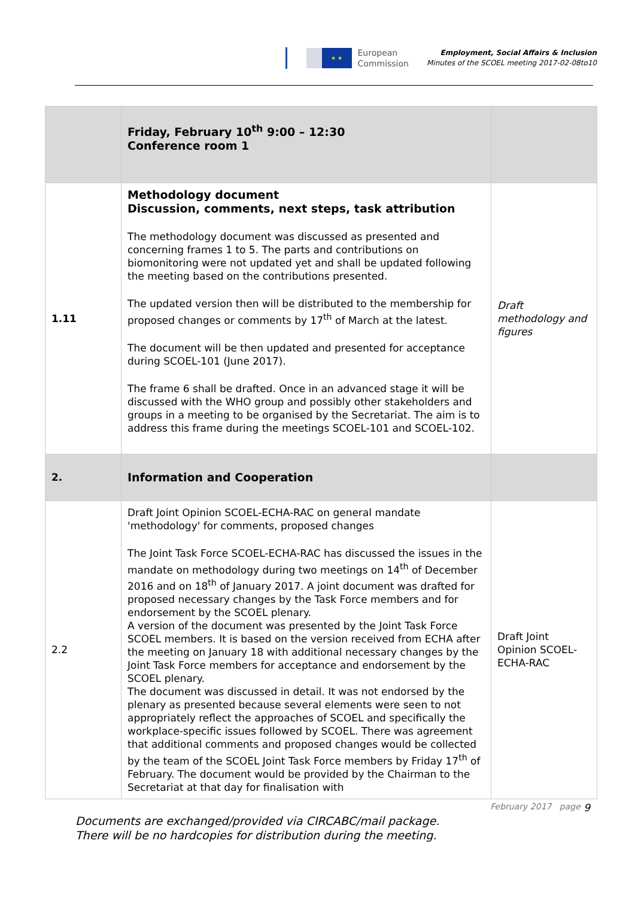★ ★
European
Commission
Employment, Social Affairs & Inclusion
Minutes of the SCOEL meeting 2017-02-08to10
| | Friday, February 10<sup>th</sup> 9:00 – 12:30 Conference room 1 | |
| 1.11 | Methodology document Discussion, comments, next steps, task attribution The methodology document was discussed as presented and concerning frames 1 to 5. The parts and contributions on biomonitoring were not updated yet and shall be updated following the meeting based on the contributions presented. The updated version then will be distributed to the membership for proposed changes or comments by 17<sup>th</sup> of March at the latest. The document will be then updated and presented for acceptance during SCOEL-101 (June 2017). The frame 6 shall be drafted. Once in an advanced stage it will be discussed with the WHO group and possibly other stakeholders and groups in a meeting to be organised by the Secretariat. The aim is to address this frame during the meetings SCOEL-101 and SCOEL-102. | Draft methodology and figures |
| 2. | Information and Cooperation | |
| 2.2 | Draft Joint Opinion SCOEL-ECHA-RAC on general mandate 'methodology' for comments, proposed changes The Joint Task Force SCOEL-ECHA-RAC has discussed the issues in the mandate on methodology during two meetings on 14<sup>th</sup> of December 2016 and on 18<sup>th</sup> of January 2017. A joint document was drafted for proposed necessary changes by the Task Force members and for endorsement by the SCOEL plenary. A version of the document was presented by the Joint Task Force SCOEL members. It is based on the version received from ECHA after the meeting on January 18 with additional necessary changes by the Joint Task Force members for acceptance and endorsement by the SCOEL plenary. The document was discussed in detail. It was not endorsed by the plenary as presented because several elements were seen to not appropriately reflect the approaches of SCOEL and specifically the workplace-specific issues followed by SCOEL. There was agreement that additional comments and proposed changes would be collected by the team of the SCOEL Joint Task Force members by Friday 17<sup>th</sup> of February. The document would be provided by the Chairman to the Secretariat at that day for finalisation with | Draft Joint Opinion SCOEL-ECHA-RAC |
February 2017 page 9
Documents are exchanged/provided via CIRCABC/mail package.
There will be no hardcopies for distribution during the meeting.